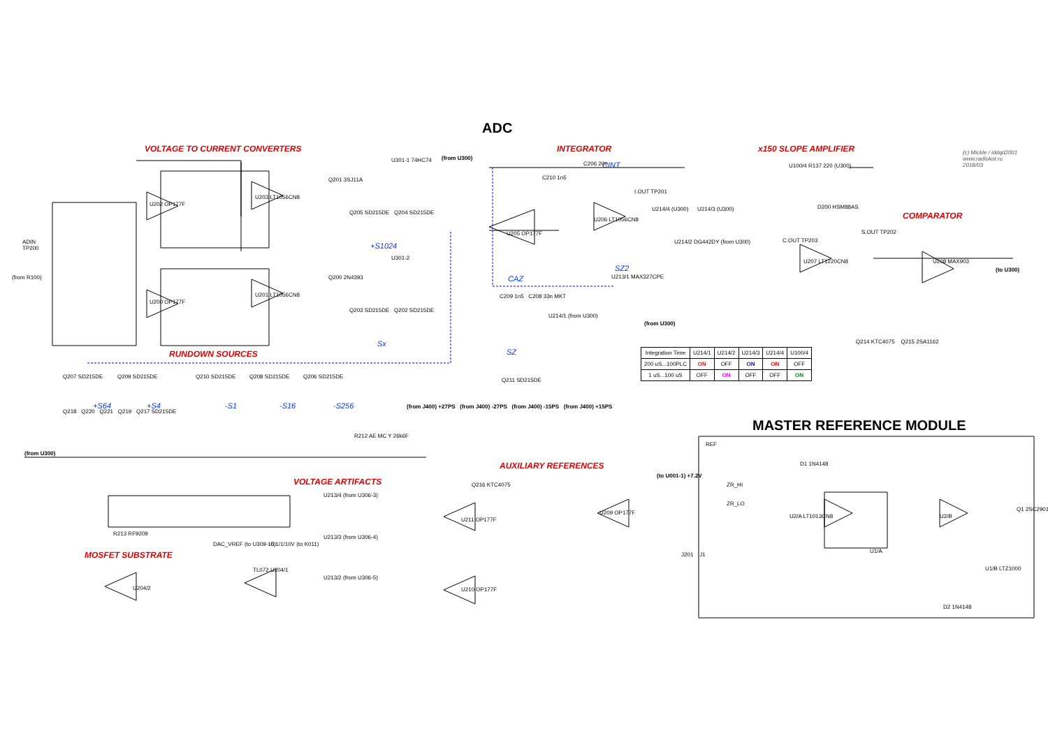ADC
VOLTAGE TO CURRENT CONVERTERS INTEGRATOR x150 SLOPE AMPLIFIER
(c) Mickle / iddqd2001
www.radiokot.ru
2018/03
COMPARATOR
RUNDOWN SOURCES
VOLTAGE ARTIFACTS
AUXILIARY REFERENCES
MOSFET SUBSTRATE
MASTER REFERENCE MODULE
ADIN
TP200
(from R100)
U202 OP177F
U200 OP177F
U203 LT1056CN8
U201 LT1056CN8
Q201 3SJ11A
Q200 2N4393
U301-1 74HC74
U301-2
(from U300)
+S1024
Sx
Q205 SD215DE Q204 SD215DE
Q203 SD215DE Q202 SD215DE
CINT
C206 20n
C210 1n5
U205 OP177F
U206 LT1056CN8
I.OUT TP201
U214/4 (U300) U214/3 (U300)
U214/2 DG442DY (from U300)
U100/4 R137 220 (U300)
D200 HSM88AS
U207 LT1220CN8
S.OUT TP202
U208 MAX903
C.OUT TP203
(to U300)
CAZ
SZ2
U213/1 MAX327CPE
C209 1n5 C208 33n MKT
U214/1 (from U300)
(from U300)
SZ
Q211 SD215DE
| Integration Time | U214/1 | U214/2 | U214/3 | U214/4 | U100/4 |
| --- | --- | --- | --- | --- | --- |
| 200 uS...100PLC | ON | OFF | ON | ON | OFF |
| 1 uS...100 uS | OFF | ON | OFF | OFF | ON |
Q214 KTC4075 Q215 2SA1162
Q207 SD215DE Q209 SD215DE Q210 SD215DE Q208 SD215DE Q206 SD215DE
+S64 +S4 -S1 -S16 -S256
Q218 Q220 Q221 Q219 Q217 SD215DE
(from U300)
R212 AE MC Y 26k6F
R213 RF9209
(from J400) +27PS (from J400) -27PS (from J400) -15PS (from J400) +15PS
Q216 KTC4075
U211 OP177F
U210 OP177F
U213/4 (from U306-3)
U213/3 (from U306-4)
U213/2 (from U306-5)
DAC_VREF (to U309-15) -0.1/1/10V (to K011)
TL072 U204/1
U204/2
U209 OP177F
(to U001-1) +7.2V
J201 J1
REF
ZR_HI
ZR_LO
U2/A LT1013CN8 U2/B
U1/A
Q1 2SC2901
U1/B LTZ1000
D1 1N4148
D2 1N4148